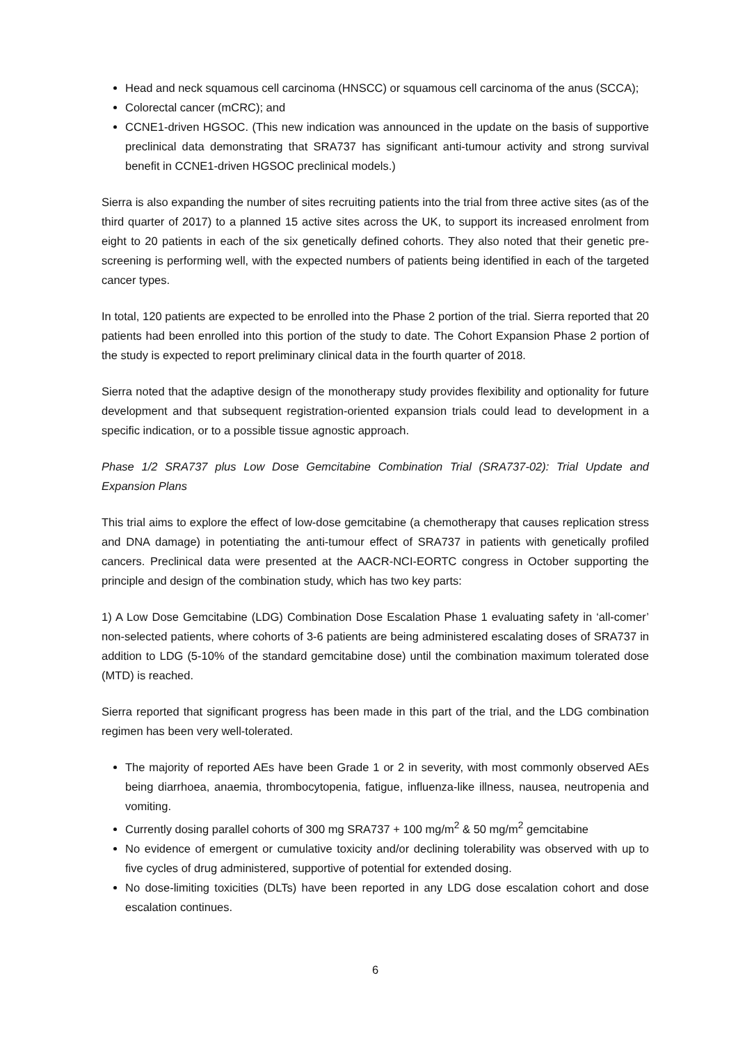Head and neck squamous cell carcinoma (HNSCC) or squamous cell carcinoma of the anus (SCCA);
Colorectal cancer (mCRC); and
CCNE1-driven HGSOC. (This new indication was announced in the update on the basis of supportive preclinical data demonstrating that SRA737 has significant anti-tumour activity and strong survival benefit in CCNE1-driven HGSOC preclinical models.)
Sierra is also expanding the number of sites recruiting patients into the trial from three active sites (as of the third quarter of 2017) to a planned 15 active sites across the UK, to support its increased enrolment from eight to 20 patients in each of the six genetically defined cohorts. They also noted that their genetic pre-screening is performing well, with the expected numbers of patients being identified in each of the targeted cancer types.
In total, 120 patients are expected to be enrolled into the Phase 2 portion of the trial. Sierra reported that 20 patients had been enrolled into this portion of the study to date. The Cohort Expansion Phase 2 portion of the study is expected to report preliminary clinical data in the fourth quarter of 2018.
Sierra noted that the adaptive design of the monotherapy study provides flexibility and optionality for future development and that subsequent registration-oriented expansion trials could lead to development in a specific indication, or to a possible tissue agnostic approach.
Phase 1/2 SRA737 plus Low Dose Gemcitabine Combination Trial (SRA737-02): Trial Update and Expansion Plans
This trial aims to explore the effect of low-dose gemcitabine (a chemotherapy that causes replication stress and DNA damage) in potentiating the anti-tumour effect of SRA737 in patients with genetically profiled cancers. Preclinical data were presented at the AACR-NCI-EORTC congress in October supporting the principle and design of the combination study, which has two key parts:
1) A Low Dose Gemcitabine (LDG) Combination Dose Escalation Phase 1 evaluating safety in ‘all-comer’ non-selected patients, where cohorts of 3-6 patients are being administered escalating doses of SRA737 in addition to LDG (5-10% of the standard gemcitabine dose) until the combination maximum tolerated dose (MTD) is reached.
Sierra reported that significant progress has been made in this part of the trial, and the LDG combination regimen has been very well-tolerated.
The majority of reported AEs have been Grade 1 or 2 in severity, with most commonly observed AEs being diarrhoea, anaemia, thrombocytopenia, fatigue, influenza-like illness, nausea, neutropenia and vomiting.
Currently dosing parallel cohorts of 300 mg SRA737 + 100 mg/m<sup>2</sup> & 50 mg/m<sup>2</sup> gemcitabine
No evidence of emergent or cumulative toxicity and/or declining tolerability was observed with up to five cycles of drug administered, supportive of potential for extended dosing.
No dose-limiting toxicities (DLTs) have been reported in any LDG dose escalation cohort and dose escalation continues.
6